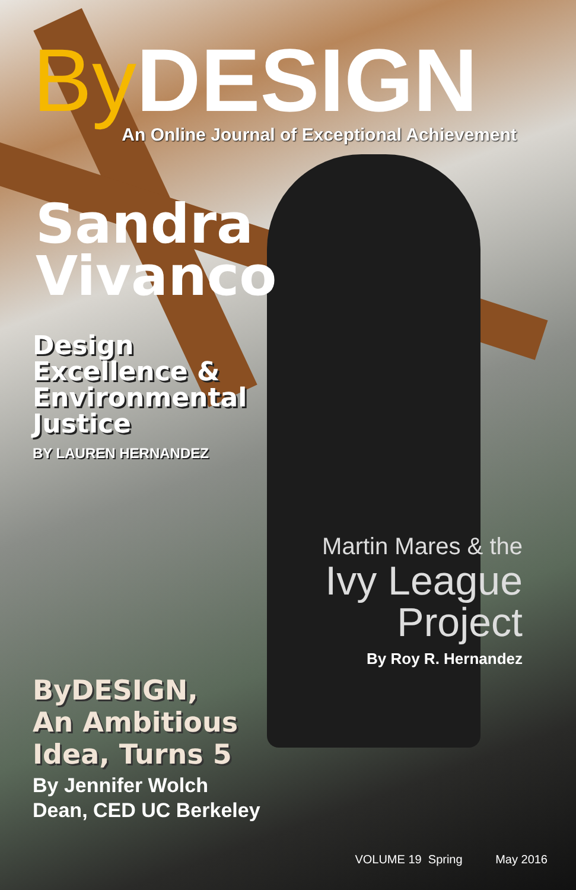By DESIGN
An Online Journal of Exceptional Achievement
Sandra
Vivanco
Design
Excellence &
Environmental
Justice
BY LAUREN HERNANDEZ
Martin Mares & the
Ivy League
Project
By Roy R. Hernandez
ByDESIGN,
An Ambitious
Idea, Turns 5
By Jennifer Wolch
Dean, CED UC Berkeley
VOLUME 19 Spring May 2016